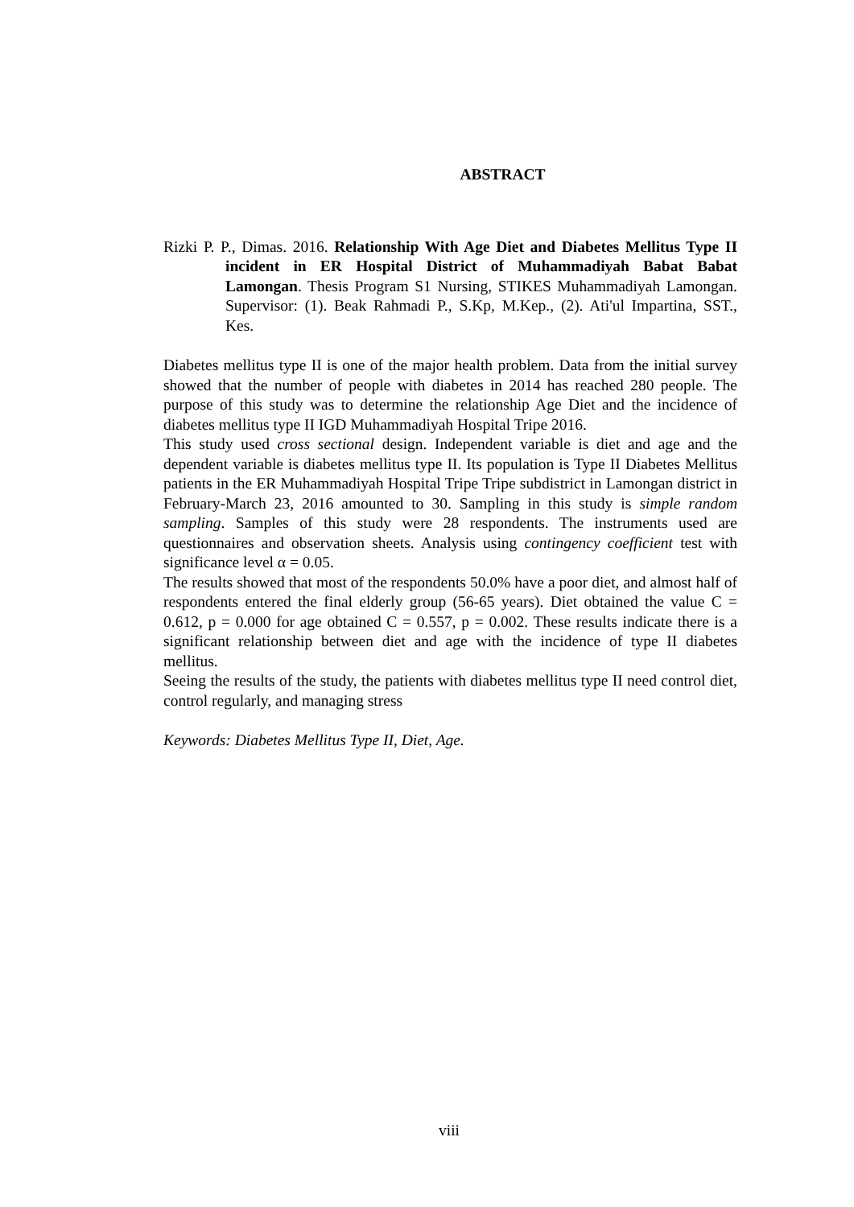ABSTRACT
Rizki P. P., Dimas. 2016. Relationship With Age Diet and Diabetes Mellitus Type II incident in ER Hospital District of Muhammadiyah Babat Babat Lamongan. Thesis Program S1 Nursing, STIKES Muhammadiyah Lamongan. Supervisor: (1). Beak Rahmadi P., S.Kp, M.Kep., (2). Ati'ul Impartina, SST., Kes.
Diabetes mellitus type II is one of the major health problem. Data from the initial survey showed that the number of people with diabetes in 2014 has reached 280 people. The purpose of this study was to determine the relationship Age Diet and the incidence of diabetes mellitus type II IGD Muhammadiyah Hospital Tripe 2016.
This study used cross sectional design. Independent variable is diet and age and the dependent variable is diabetes mellitus type II. Its population is Type II Diabetes Mellitus patients in the ER Muhammadiyah Hospital Tripe Tripe subdistrict in Lamongan district in February-March 23, 2016 amounted to 30. Sampling in this study is simple random sampling. Samples of this study were 28 respondents. The instruments used are questionnaires and observation sheets. Analysis using contingency coefficient test with significance level α = 0.05.
The results showed that most of the respondents 50.0% have a poor diet, and almost half of respondents entered the final elderly group (56-65 years). Diet obtained the value C = 0.612, p = 0.000 for age obtained C = 0.557, p = 0.002. These results indicate there is a significant relationship between diet and age with the incidence of type II diabetes mellitus.
Seeing the results of the study, the patients with diabetes mellitus type II need control diet, control regularly, and managing stress
Keywords: Diabetes Mellitus Type II, Diet, Age.
viii